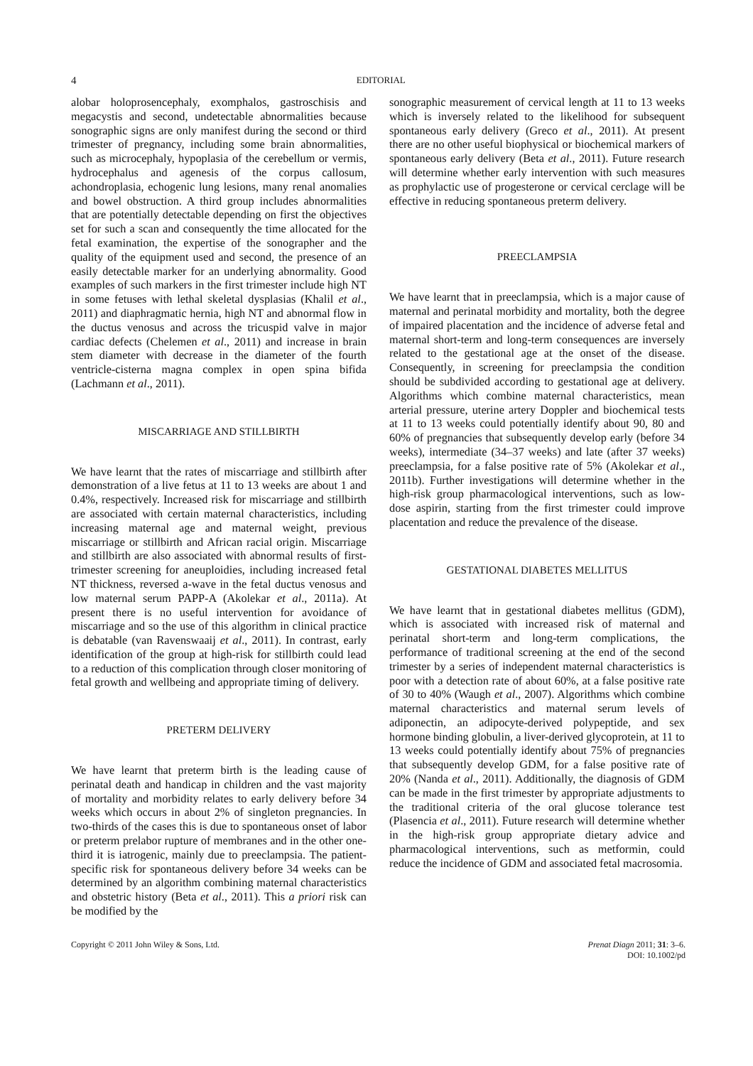4 EDITORIAL
alobar holoprosencephaly, exomphalos, gastroschisis and megacystis and second, undetectable abnormalities because sonographic signs are only manifest during the second or third trimester of pregnancy, including some brain abnormalities, such as microcephaly, hypoplasia of the cerebellum or vermis, hydrocephalus and agenesis of the corpus callosum, achondroplasia, echogenic lung lesions, many renal anomalies and bowel obstruction. A third group includes abnormalities that are potentially detectable depending on first the objectives set for such a scan and consequently the time allocated for the fetal examination, the expertise of the sonographer and the quality of the equipment used and second, the presence of an easily detectable marker for an underlying abnormality. Good examples of such markers in the first trimester include high NT in some fetuses with lethal skeletal dysplasias (Khalil et al., 2011) and diaphragmatic hernia, high NT and abnormal flow in the ductus venosus and across the tricuspid valve in major cardiac defects (Chelemen et al., 2011) and increase in brain stem diameter with decrease in the diameter of the fourth ventricle-cisterna magna complex in open spina bifida (Lachmann et al., 2011).
MISCARRIAGE AND STILLBIRTH
We have learnt that the rates of miscarriage and stillbirth after demonstration of a live fetus at 11 to 13 weeks are about 1 and 0.4%, respectively. Increased risk for miscarriage and stillbirth are associated with certain maternal characteristics, including increasing maternal age and maternal weight, previous miscarriage or stillbirth and African racial origin. Miscarriage and stillbirth are also associated with abnormal results of first-trimester screening for aneuploidies, including increased fetal NT thickness, reversed a-wave in the fetal ductus venosus and low maternal serum PAPP-A (Akolekar et al., 2011a). At present there is no useful intervention for avoidance of miscarriage and so the use of this algorithm in clinical practice is debatable (van Ravenswaaij et al., 2011). In contrast, early identification of the group at high-risk for stillbirth could lead to a reduction of this complication through closer monitoring of fetal growth and wellbeing and appropriate timing of delivery.
PRETERM DELIVERY
We have learnt that preterm birth is the leading cause of perinatal death and handicap in children and the vast majority of mortality and morbidity relates to early delivery before 34 weeks which occurs in about 2% of singleton pregnancies. In two-thirds of the cases this is due to spontaneous onset of labor or preterm prelabor rupture of membranes and in the other one-third it is iatrogenic, mainly due to preeclampsia. The patient-specific risk for spontaneous delivery before 34 weeks can be determined by an algorithm combining maternal characteristics and obstetric history (Beta et al., 2011). This a priori risk can be modified by the
sonographic measurement of cervical length at 11 to 13 weeks which is inversely related to the likelihood for subsequent spontaneous early delivery (Greco et al., 2011). At present there are no other useful biophysical or biochemical markers of spontaneous early delivery (Beta et al., 2011). Future research will determine whether early intervention with such measures as prophylactic use of progesterone or cervical cerclage will be effective in reducing spontaneous preterm delivery.
PREECLAMPSIA
We have learnt that in preeclampsia, which is a major cause of maternal and perinatal morbidity and mortality, both the degree of impaired placentation and the incidence of adverse fetal and maternal short-term and long-term consequences are inversely related to the gestational age at the onset of the disease. Consequently, in screening for preeclampsia the condition should be subdivided according to gestational age at delivery. Algorithms which combine maternal characteristics, mean arterial pressure, uterine artery Doppler and biochemical tests at 11 to 13 weeks could potentially identify about 90, 80 and 60% of pregnancies that subsequently develop early (before 34 weeks), intermediate (34–37 weeks) and late (after 37 weeks) preeclampsia, for a false positive rate of 5% (Akolekar et al., 2011b). Further investigations will determine whether in the high-risk group pharmacological interventions, such as low-dose aspirin, starting from the first trimester could improve placentation and reduce the prevalence of the disease.
GESTATIONAL DIABETES MELLITUS
We have learnt that in gestational diabetes mellitus (GDM), which is associated with increased risk of maternal and perinatal short-term and long-term complications, the performance of traditional screening at the end of the second trimester by a series of independent maternal characteristics is poor with a detection rate of about 60%, at a false positive rate of 30 to 40% (Waugh et al., 2007). Algorithms which combine maternal characteristics and maternal serum levels of adiponectin, an adipocyte-derived polypeptide, and sex hormone binding globulin, a liver-derived glycoprotein, at 11 to 13 weeks could potentially identify about 75% of pregnancies that subsequently develop GDM, for a false positive rate of 20% (Nanda et al., 2011). Additionally, the diagnosis of GDM can be made in the first trimester by appropriate adjustments to the traditional criteria of the oral glucose tolerance test (Plasencia et al., 2011). Future research will determine whether in the high-risk group appropriate dietary advice and pharmacological interventions, such as metformin, could reduce the incidence of GDM and associated fetal macrosomia.
Copyright © 2011 John Wiley & Sons, Ltd. Prenat Diagn 2011; 31: 3–6.
DOI: 10.1002/pd